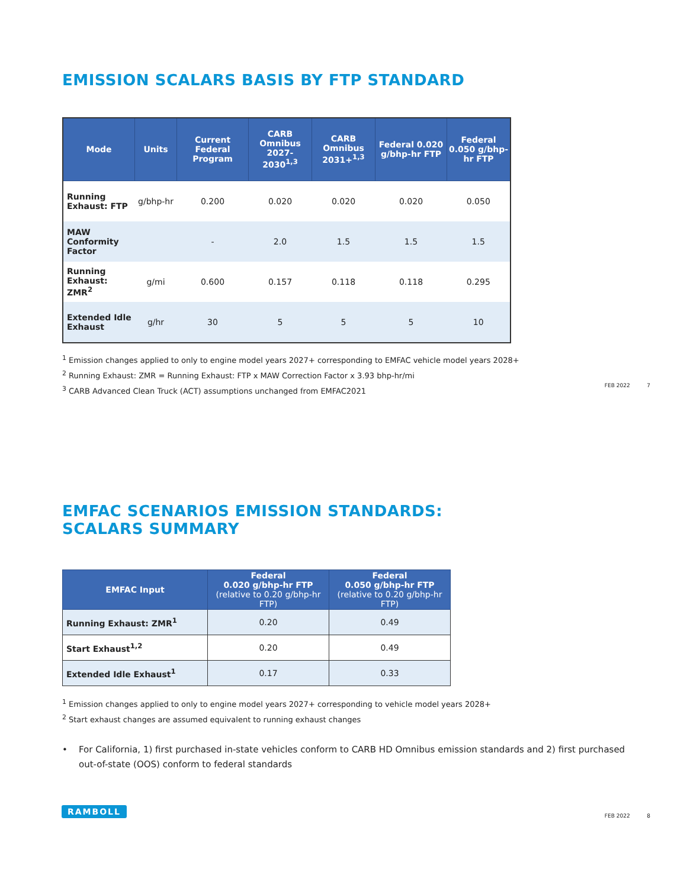EMISSION SCALARS BASIS BY FTP STANDARD
| Mode | Units | Current Federal Program | CARB Omnibus 2027-2030<sup>1,3</sup> | CARB Omnibus 2031+<sup>1,3</sup> | Federal 0.020 g/bhp-hr FTP | Federal 0.050 g/bhp-hr FTP |
| --- | --- | --- | --- | --- | --- | --- |
| Running Exhaust: FTP | g/bhp-hr | 0.200 | 0.020 | 0.020 | 0.020 | 0.050 |
| MAW Conformity Factor | | - | 2.0 | 1.5 | 1.5 | 1.5 |
| Running Exhaust: ZMR<sup>2</sup> | g/mi | 0.600 | 0.157 | 0.118 | 0.118 | 0.295 |
| Extended Idle Exhaust | g/hr | 30 | 5 | 5 | 5 | 10 |
<sup>1</sup> Emission changes applied to only to engine model years 2027+ corresponding to EMFAC vehicle model years 2028+
<sup>2</sup> Running Exhaust: ZMR = Running Exhaust: FTP x MAW Correction Factor x 3.93 bhp-hr/mi
<sup>3</sup> CARB Advanced Clean Truck (ACT) assumptions unchanged from EMFAC2021
FEB 2022 7
EMFAC SCENARIOS EMISSION STANDARDS:
SCALARS SUMMARY
| EMFAC Input | Federal 0.020 g/bhp-hr FTP (relative to 0.20 g/bhp-hr FTP) | Federal 0.050 g/bhp-hr FTP (relative to 0.20 g/bhp-hr FTP) |
| --- | --- | --- |
| Running Exhaust: ZMR<sup>1</sup> | 0.20 | 0.49 |
| Start Exhaust<sup>1,2</sup> | 0.20 | 0.49 |
| Extended Idle Exhaust<sup>1</sup> | 0.17 | 0.33 |
<sup>1</sup> Emission changes applied to only to engine model years 2027+ corresponding to vehicle model years 2028+
<sup>2</sup> Start exhaust changes are assumed equivalent to running exhaust changes
• For California, 1) first purchased in-state vehicles conform to CARB HD Omnibus emission standards and 2) first purchased out-of-state (OOS) conform to federal standards
RAMBOLL
FEB 2022 8